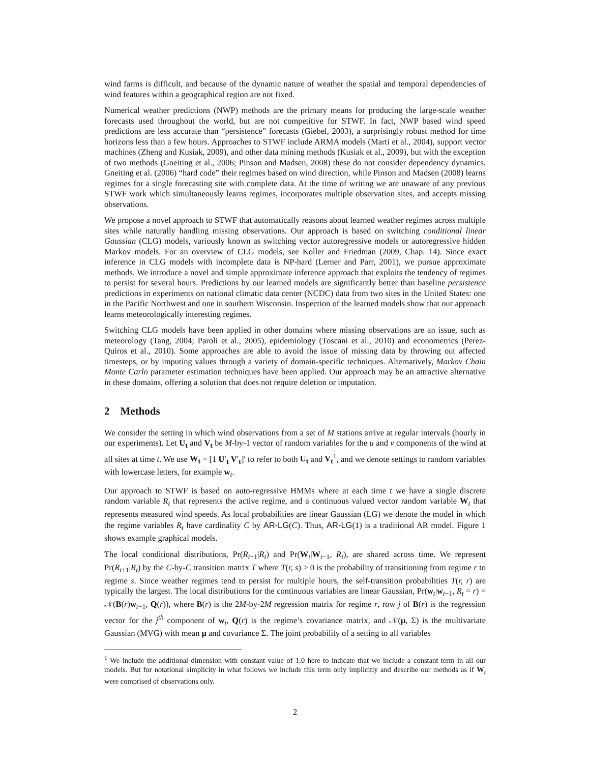wind farms is difficult, and because of the dynamic nature of weather the spatial and temporal dependencies of wind features within a geographical region are not fixed.
Numerical weather predictions (NWP) methods are the primary means for producing the large-scale weather forecasts used throughout the world, but are not competitive for STWF. In fact, NWP based wind speed predictions are less accurate than “persistence” forecasts (Giebel, 2003), a surprisingly robust method for time horizons less than a few hours. Approaches to STWF include ARMA models (Marti et al., 2004), support vector machines (Zheng and Kusiak, 2009), and other data mining methods (Kusiak et al., 2009), but with the exception of two methods (Gneiting et al., 2006; Pinson and Madsen, 2008) these do not consider dependency dynamics. Gneiting et al. (2006) “hard code” their regimes based on wind direction, while Pinson and Madsen (2008) learns regimes for a single forecasting site with complete data. At the time of writing we are unaware of any previous STWF work which simultaneously learns regimes, incorporates multiple observation sites, and accepts missing observations.
We propose a novel approach to STWF that automatically reasons about learned weather regimes across multiple sites while naturally handling missing observations. Our approach is based on switching conditional linear Gaussian (CLG) models, variously known as switching vector autoregressive models or autoregressive hidden Markov models. For an overview of CLG models, see Koller and Friedman (2009, Chap. 14). Since exact inference in CLG models with incomplete data is NP-hard (Lerner and Parr, 2001), we pursue approximate methods. We introduce a novel and simple approximate inference approach that exploits the tendency of regimes to persist for several hours. Predictions by our learned models are significantly better than baseline persistence predictions in experiments on national climatic data center (NCDC) data from two sites in the United States: one in the Pacific Northwest and one in southern Wisconsin. Inspection of the learned models show that our approach learns meteorologically interesting regimes.
Switching CLG models have been applied in other domains where missing observations are an issue, such as meteorology (Tang, 2004; Paroli et al., 2005), epidemiology (Toscani et al., 2010) and econometrics (Perez-Quiros et al., 2010). Some approaches are able to avoid the issue of missing data by throwing out affected timesteps, or by imputing values through a variety of domain-specific techniques. Alternatively, Markov Chain Monte Carlo parameter estimation techniques have been applied. Our approach may be an attractive alternative in these domains, offering a solution that does not require deletion or imputation.
2 Methods
We consider the setting in which wind observations from a set of M stations arrive at regular intervals (hourly in our experiments). Let U<sub>t</sub> and V<sub>t</sub> be M-by-1 vector of random variables for the u and v components of the wind at all sites at time t. We use W<sub>t</sub> = [1 U′<sub>t</sub> V′<sub>t</sub>]′ to refer to both U<sub>t</sub> and V<sub>t</sub><sup>1</sup>, and we denote settings to random variables with lowercase letters, for example w<sub>t</sub>.
Our approach to STWF is based on auto-regressive HMMs where at each time t we have a single discrete random variable R<sub>t</sub> that represents the active regime, and a continuous valued vector random variable W<sub>t</sub> that represents measured wind speeds. As local probabilities are linear Gaussian (LG) we denote the model in which the regime variables R<sub>t</sub> have cardinality C by AR-LG(C). Thus, AR-LG(1) is a traditional AR model. Figure 1 shows example graphical models.
The local conditional distributions, Pr(R<sub>t+1</sub>|R<sub>t</sub>) and Pr(W<sub>t</sub>|W<sub>t−1</sub>, R<sub>t</sub>), are shared across time. We represent Pr(R<sub>t+1</sub>|R<sub>t</sub>) by the C-by-C transition matrix T where T(r, s) > 0 is the probability of transitioning from regime r to regime s. Since weather regimes tend to persist for multiple hours, the self-transition probabilities T(r, r) are typically the largest. The local distributions for the continuous variables are linear Gaussian, Pr(w<sub>t</sub>|w<sub>t−1</sub>, R<sub>t</sub> = r) = 𝒩(B(r)w<sub>t−1</sub>, Q(r)), where B(r) is the 2M-by-2M regression matrix for regime r, row j of B(r) is the regression vector for the j<sup>th</sup> component of w<sub>t</sub>, Q(r) is the regime’s covariance matrix, and 𝒩(μ, Σ) is the multivariate Gaussian (MVG) with mean μ and covariance Σ. The joint probability of a setting to all variables
<sup>1</sup> We include the additional dimension with constant value of 1.0 here to indicate that we include a constant term in all our models. But for notational simplicity in what follows we include this term only implicitly and describe our methods as if W<sub>t</sub> were comprised of observations only.
2